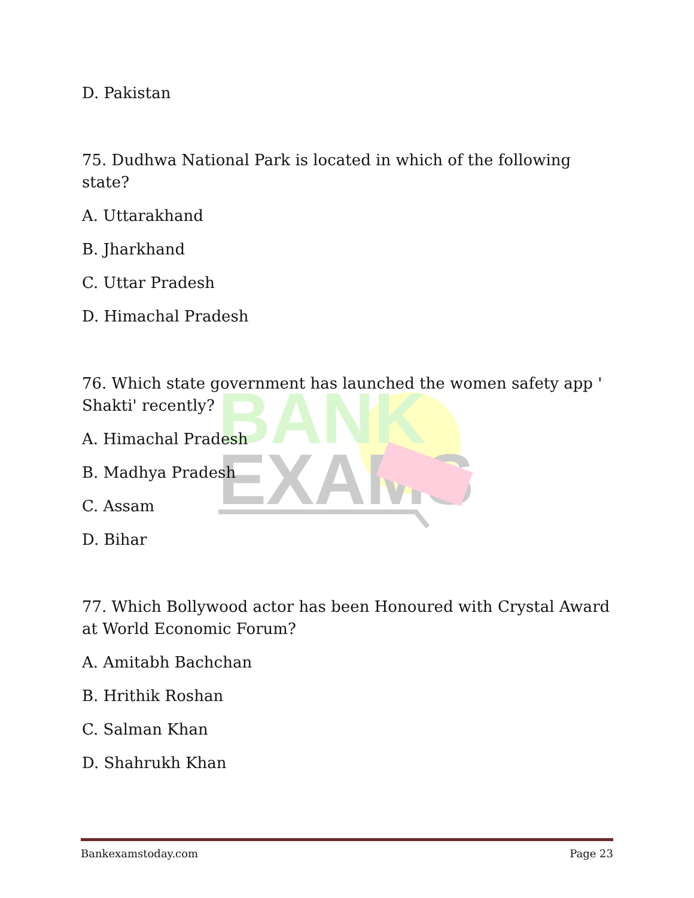BANK
EXAMS
D. Pakistan
75. Dudhwa National Park is located in which of the following state?
A. Uttarakhand
B. Jharkhand
C. Uttar Pradesh
D. Himachal Pradesh
76. Which state government has launched the women safety app ' Shakti' recently?
A. Himachal Pradesh
B. Madhya Pradesh
C. Assam
D. Bihar
77. Which Bollywood actor has been Honoured with Crystal Award at World Economic Forum?
A. Amitabh Bachchan
B. Hrithik Roshan
C. Salman Khan
D. Shahrukh Khan
Bankexamstoday.com Page 23